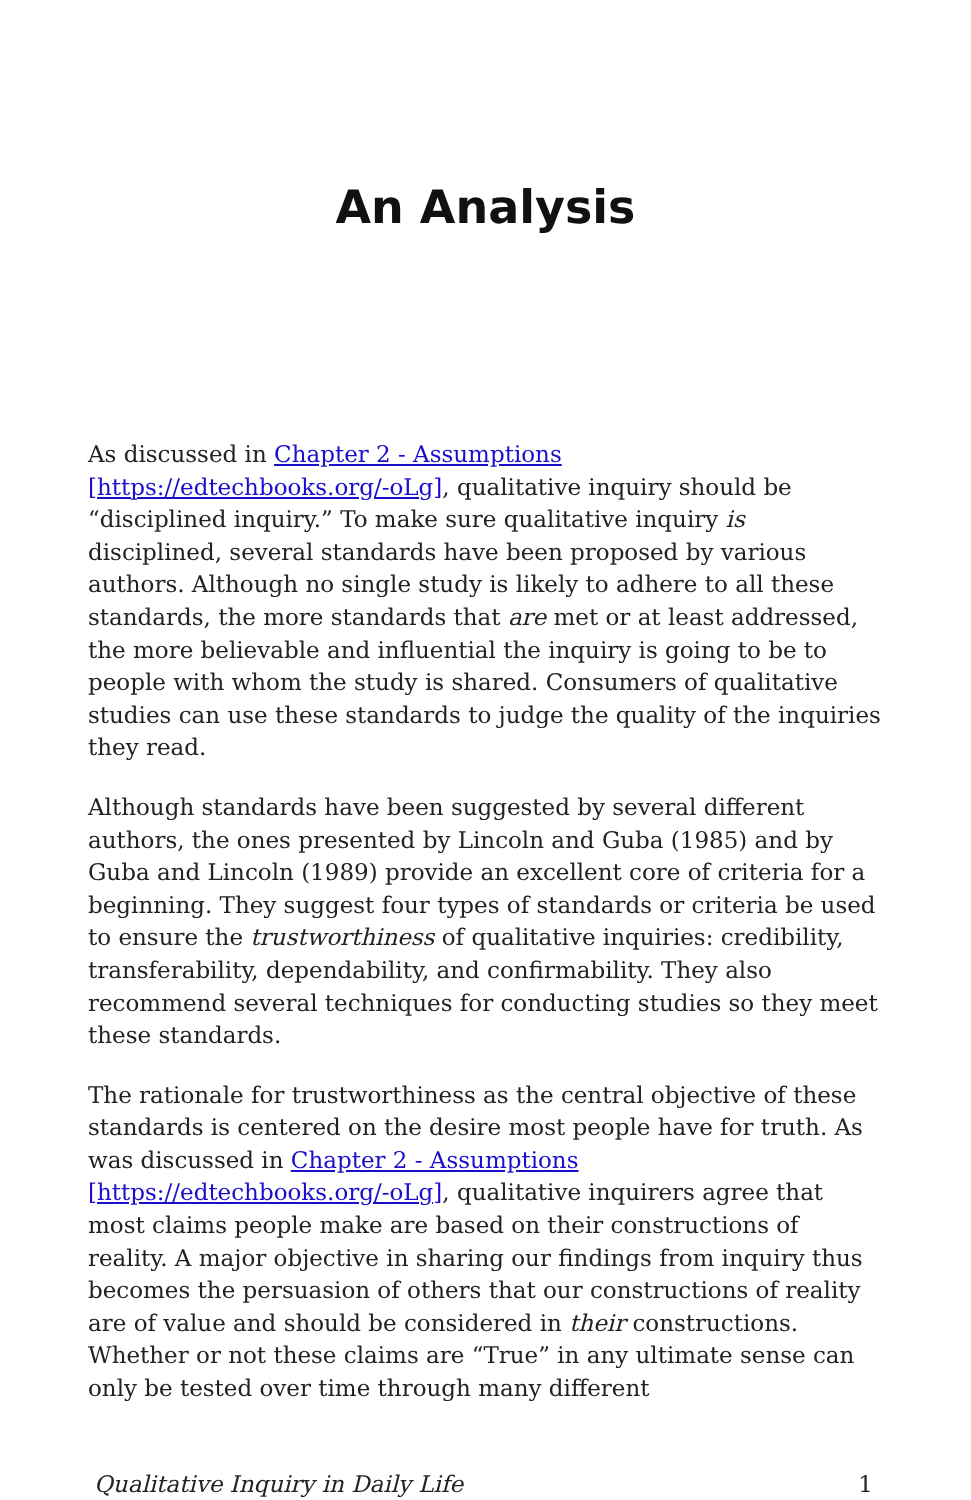An Analysis
As discussed in Chapter 2 - Assumptions
[https://edtechbooks.org/-oLg], qualitative inquiry should be “disciplined inquiry.” To make sure qualitative inquiry is disciplined, several standards have been proposed by various authors. Although no single study is likely to adhere to all these standards, the more standards that are met or at least addressed, the more believable and influential the inquiry is going to be to people with whom the study is shared. Consumers of qualitative studies can use these standards to judge the quality of the inquiries they read.
Although standards have been suggested by several different authors, the ones presented by Lincoln and Guba (1985) and by Guba and Lincoln (1989) provide an excellent core of criteria for a beginning. They suggest four types of standards or criteria be used to ensure the trustworthiness of qualitative inquiries: credibility, transferability, dependability, and confirmability. They also recommend several techniques for conducting studies so they meet these standards.
The rationale for trustworthiness as the central objective of these standards is centered on the desire most people have for truth. As was discussed in Chapter 2 - Assumptions [https://edtechbooks.org/-oLg], qualitative inquirers agree that most claims people make are based on their constructions of reality. A major objective in sharing our findings from inquiry thus becomes the persuasion of others that our constructions of reality are of value and should be considered in their constructions. Whether or not these claims are “True” in any ultimate sense can only be tested over time through many different
Qualitative Inquiry in Daily Life 1